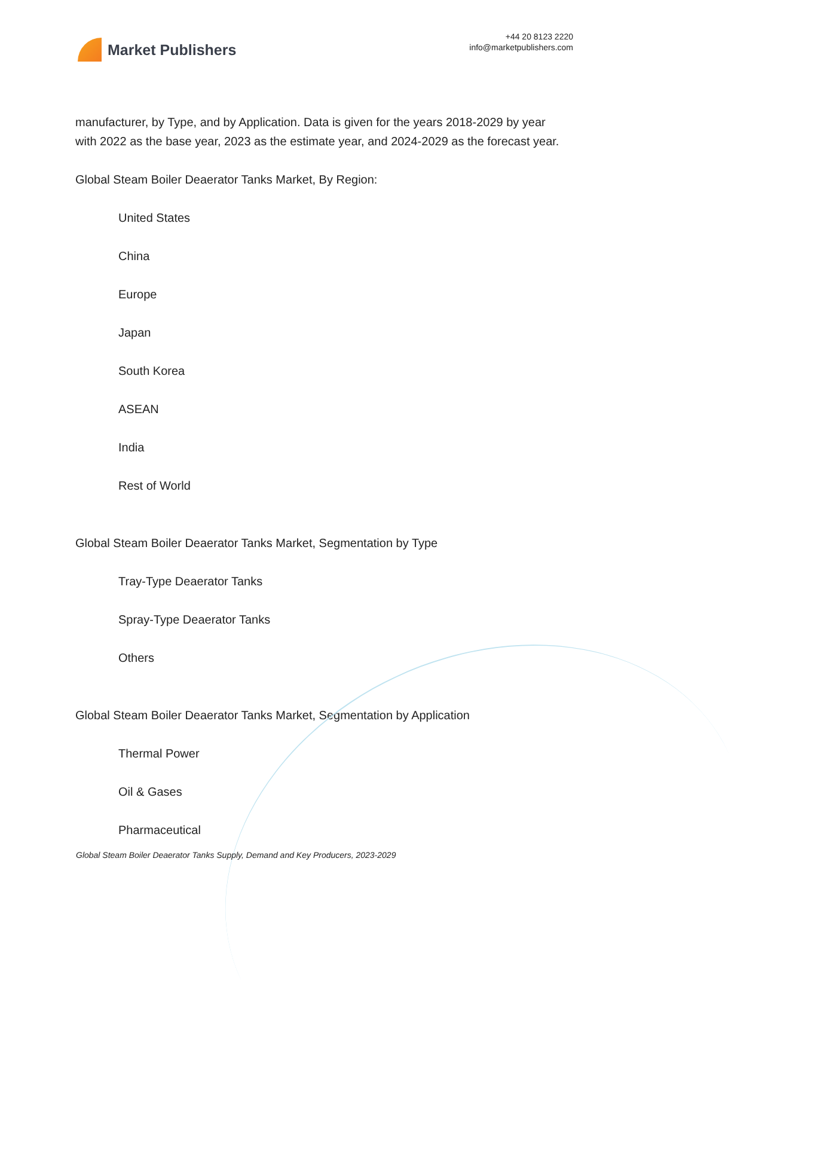Market Publishers
+44 20 8123 2220
info@marketpublishers.com
manufacturer, by Type, and by Application. Data is given for the years 2018-2029 by year with 2022 as the base year, 2023 as the estimate year, and 2024-2029 as the forecast year.
Global Steam Boiler Deaerator Tanks Market, By Region:
United States
China
Europe
Japan
South Korea
ASEAN
India
Rest of World
Global Steam Boiler Deaerator Tanks Market, Segmentation by Type
Tray-Type Deaerator Tanks
Spray-Type Deaerator Tanks
Others
Global Steam Boiler Deaerator Tanks Market, Segmentation by Application
Thermal Power
Oil & Gases
Pharmaceutical
Global Steam Boiler Deaerator Tanks Supply, Demand and Key Producers, 2023-2029